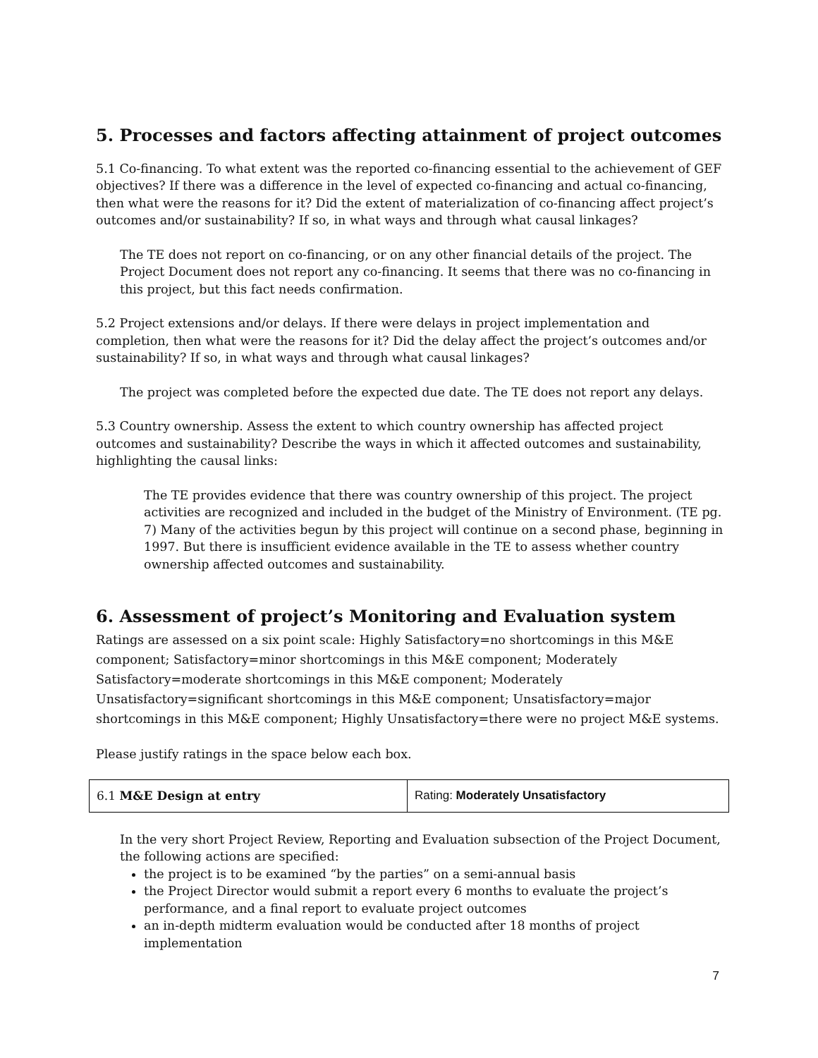5. Processes and factors affecting attainment of project outcomes
5.1 Co-financing. To what extent was the reported co-financing essential to the achievement of GEF objectives? If there was a difference in the level of expected co-financing and actual co-financing, then what were the reasons for it? Did the extent of materialization of co-financing affect project’s outcomes and/or sustainability? If so, in what ways and through what causal linkages?
The TE does not report on co-financing, or on any other financial details of the project. The Project Document does not report any co-financing. It seems that there was no co-financing in this project, but this fact needs confirmation.
5.2 Project extensions and/or delays. If there were delays in project implementation and completion, then what were the reasons for it? Did the delay affect the project’s outcomes and/or sustainability? If so, in what ways and through what causal linkages?
The project was completed before the expected due date. The TE does not report any delays.
5.3 Country ownership. Assess the extent to which country ownership has affected project outcomes and sustainability? Describe the ways in which it affected outcomes and sustainability, highlighting the causal links:
The TE provides evidence that there was country ownership of this project. The project activities are recognized and included in the budget of the Ministry of Environment. (TE pg. 7) Many of the activities begun by this project will continue on a second phase, beginning in 1997. But there is insufficient evidence available in the TE to assess whether country ownership affected outcomes and sustainability.
6. Assessment of project’s Monitoring and Evaluation system
Ratings are assessed on a six point scale: Highly Satisfactory=no shortcomings in this M&E component; Satisfactory=minor shortcomings in this M&E component; Moderately Satisfactory=moderate shortcomings in this M&E component; Moderately Unsatisfactory=significant shortcomings in this M&E component; Unsatisfactory=major shortcomings in this M&E component; Highly Unsatisfactory=there were no project M&E systems.
Please justify ratings in the space below each box.
| 6.1 M&E Design at entry | Rating: Moderately Unsatisfactory |
In the very short Project Review, Reporting and Evaluation subsection of the Project Document, the following actions are specified:
the project is to be examined “by the parties” on a semi-annual basis
the Project Director would submit a report every 6 months to evaluate the project’s performance, and a final report to evaluate project outcomes
an in-depth midterm evaluation would be conducted after 18 months of project implementation
7